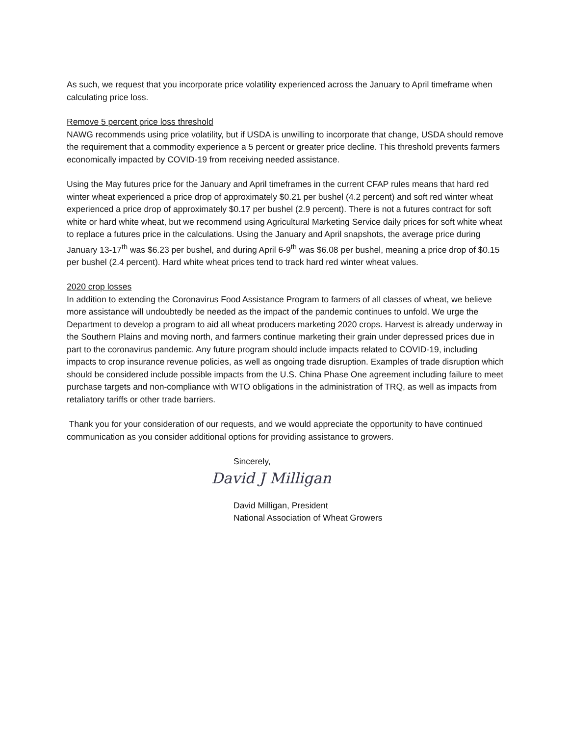As such, we request that you incorporate price volatility experienced across the January to April timeframe when calculating price loss.
Remove 5 percent price loss threshold
NAWG recommends using price volatility, but if USDA is unwilling to incorporate that change, USDA should remove the requirement that a commodity experience a 5 percent or greater price decline. This threshold prevents farmers economically impacted by COVID-19 from receiving needed assistance.
Using the May futures price for the January and April timeframes in the current CFAP rules means that hard red winter wheat experienced a price drop of approximately $0.21 per bushel (4.2 percent) and soft red winter wheat experienced a price drop of approximately $0.17 per bushel (2.9 percent). There is not a futures contract for soft white or hard white wheat, but we recommend using Agricultural Marketing Service daily prices for soft white wheat to replace a futures price in the calculations. Using the January and April snapshots, the average price during January 13-17<sup>th</sup> was $6.23 per bushel, and during April 6-9<sup>th</sup> was $6.08 per bushel, meaning a price drop of $0.15 per bushel (2.4 percent). Hard white wheat prices tend to track hard red winter wheat values.
2020 crop losses
In addition to extending the Coronavirus Food Assistance Program to farmers of all classes of wheat, we believe more assistance will undoubtedly be needed as the impact of the pandemic continues to unfold. We urge the Department to develop a program to aid all wheat producers marketing 2020 crops. Harvest is already underway in the Southern Plains and moving north, and farmers continue marketing their grain under depressed prices due in part to the coronavirus pandemic. Any future program should include impacts related to COVID-19, including impacts to crop insurance revenue policies, as well as ongoing trade disruption. Examples of trade disruption which should be considered include possible impacts from the U.S. China Phase One agreement including failure to meet purchase targets and non-compliance with WTO obligations in the administration of TRQ, as well as impacts from retaliatory tariffs or other trade barriers.
Thank you for your consideration of our requests, and we would appreciate the opportunity to have continued communication as you consider additional options for providing assistance to growers.
Sincerely,
David J Milligan
David Milligan, President
National Association of Wheat Growers